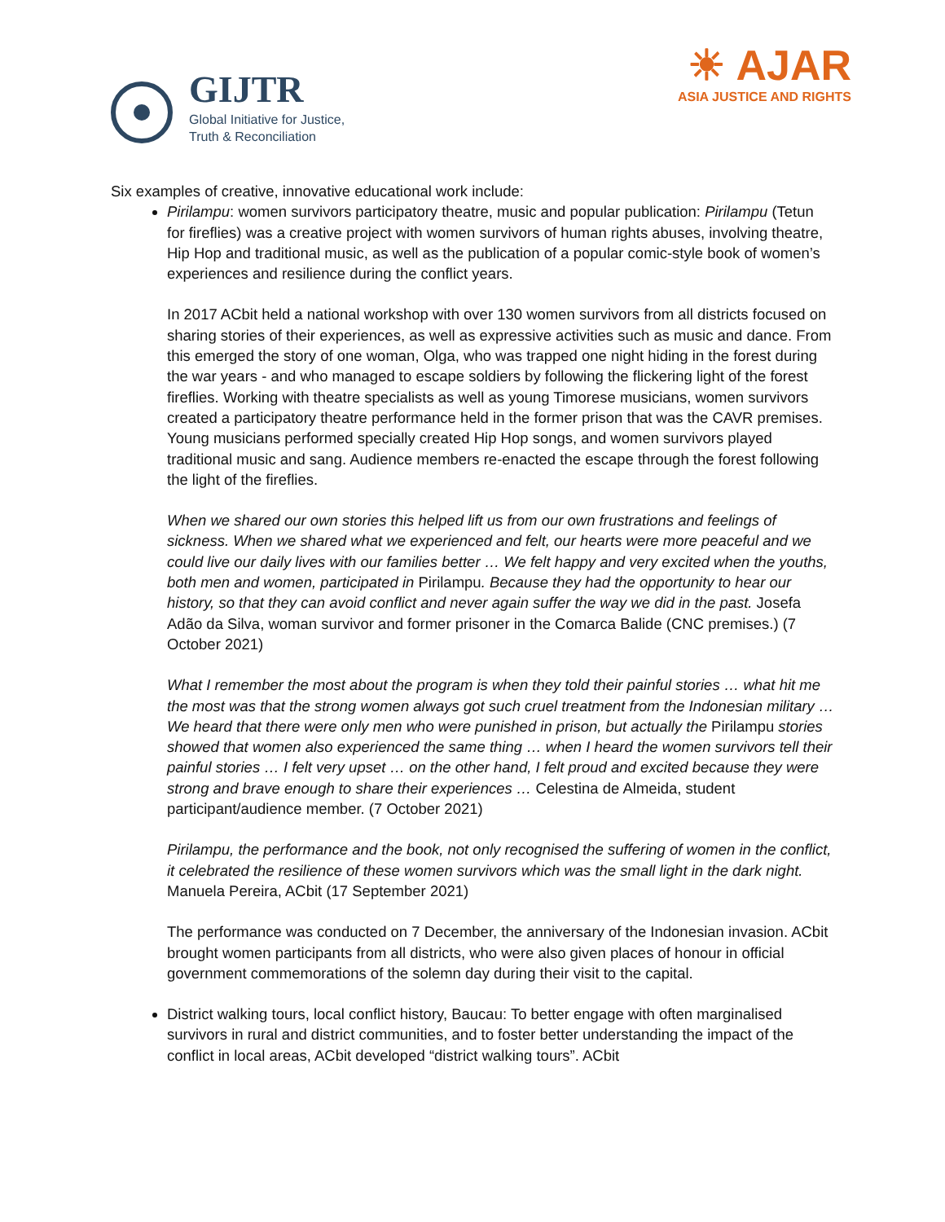GIJTR
Global Initiative for Justice,
Truth & Reconciliation
☀ AJAR
ASIA JUSTICE AND RIGHTS
Six examples of creative, innovative educational work include:
Pirilampu: women survivors participatory theatre, music and popular publication: Pirilampu (Tetun for fireflies) was a creative project with women survivors of human rights abuses, involving theatre, Hip Hop and traditional music, as well as the publication of a popular comic-style book of women’s experiences and resilience during the conflict years.
In 2017 ACbit held a national workshop with over 130 women survivors from all districts focused on sharing stories of their experiences, as well as expressive activities such as music and dance. From this emerged the story of one woman, Olga, who was trapped one night hiding in the forest during the war years - and who managed to escape soldiers by following the flickering light of the forest fireflies. Working with theatre specialists as well as young Timorese musicians, women survivors created a participatory theatre performance held in the former prison that was the CAVR premises. Young musicians performed specially created Hip Hop songs, and women survivors played traditional music and sang. Audience members re-enacted the escape through the forest following the light of the fireflies.
When we shared our own stories this helped lift us from our own frustrations and feelings of sickness. When we shared what we experienced and felt, our hearts were more peaceful and we could live our daily lives with our families better … We felt happy and very excited when the youths, both men and women, participated in Pirilampu. Because they had the opportunity to hear our history, so that they can avoid conflict and never again suffer the way we did in the past. Josefa Adão da Silva, woman survivor and former prisoner in the Comarca Balide (CNC premises.) (7 October 2021)
What I remember the most about the program is when they told their painful stories … what hit me the most was that the strong women always got such cruel treatment from the Indonesian military … We heard that there were only men who were punished in prison, but actually the Pirilampu stories showed that women also experienced the same thing … when I heard the women survivors tell their painful stories … I felt very upset … on the other hand, I felt proud and excited because they were strong and brave enough to share their experiences … Celestina de Almeida, student participant/audience member. (7 October 2021)
Pirilampu, the performance and the book, not only recognised the suffering of women in the conflict, it celebrated the resilience of these women survivors which was the small light in the dark night. Manuela Pereira, ACbit (17 September 2021)
The performance was conducted on 7 December, the anniversary of the Indonesian invasion. ACbit brought women participants from all districts, who were also given places of honour in official government commemorations of the solemn day during their visit to the capital.
District walking tours, local conflict history, Baucau: To better engage with often marginalised survivors in rural and district communities, and to foster better understanding the impact of the conflict in local areas, ACbit developed “district walking tours”. ACbit